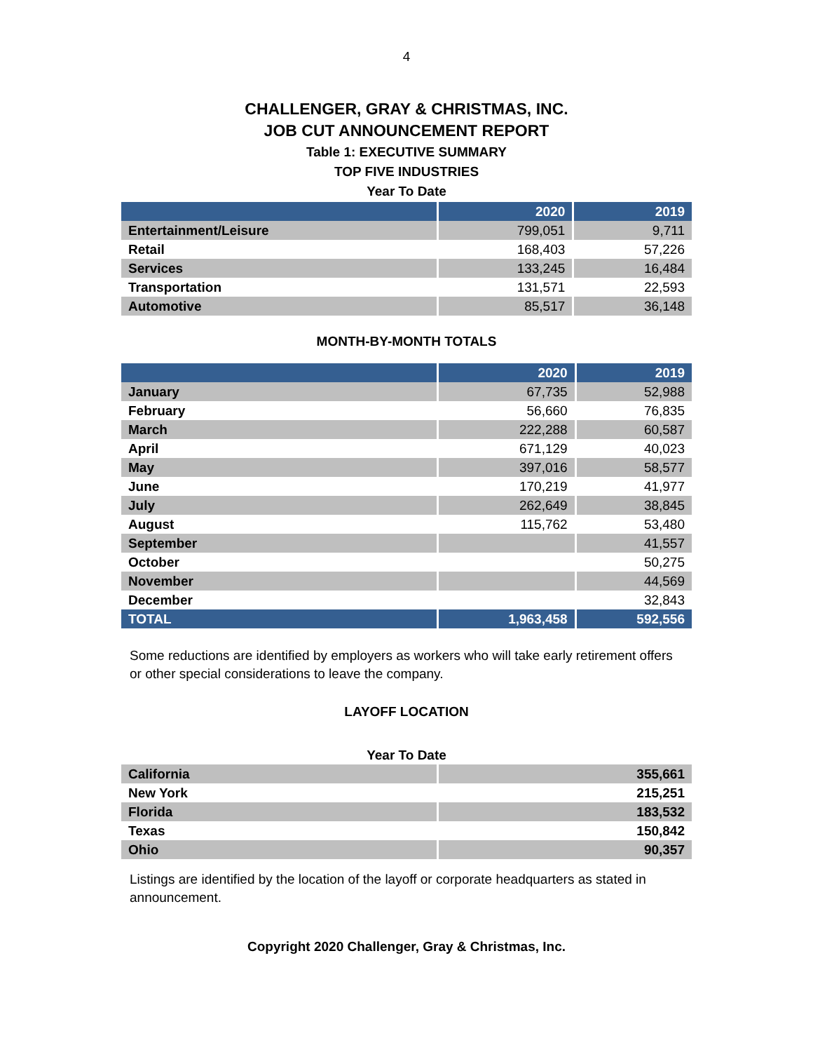4
CHALLENGER, GRAY & CHRISTMAS, INC.
JOB CUT ANNOUNCEMENT REPORT
Table 1: EXECUTIVE SUMMARY
TOP FIVE INDUSTRIES
Year To Date
| | 2020 | 2019 |
| --- | --- | --- |
| Entertainment/Leisure | 799,051 | 9,711 |
| Retail | 168,403 | 57,226 |
| Services | 133,245 | 16,484 |
| Transportation | 131,571 | 22,593 |
| Automotive | 85,517 | 36,148 |
MONTH-BY-MONTH TOTALS
| | 2020 | 2019 |
| --- | --- | --- |
| January | 67,735 | 52,988 |
| February | 56,660 | 76,835 |
| March | 222,288 | 60,587 |
| April | 671,129 | 40,023 |
| May | 397,016 | 58,577 |
| June | 170,219 | 41,977 |
| July | 262,649 | 38,845 |
| August | 115,762 | 53,480 |
| September | | 41,557 |
| October | | 50,275 |
| November | | 44,569 |
| December | | 32,843 |
| TOTAL | 1,963,458 | 592,556 |
Some reductions are identified by employers as workers who will take early retirement offers or other special considerations to leave the company.
LAYOFF LOCATION
Year To Date
| California | 355,661 |
| New York | 215,251 |
| Florida | 183,532 |
| Texas | 150,842 |
| Ohio | 90,357 |
Listings are identified by the location of the layoff or corporate headquarters as stated in announcement.
Copyright 2020 Challenger, Gray & Christmas, Inc.